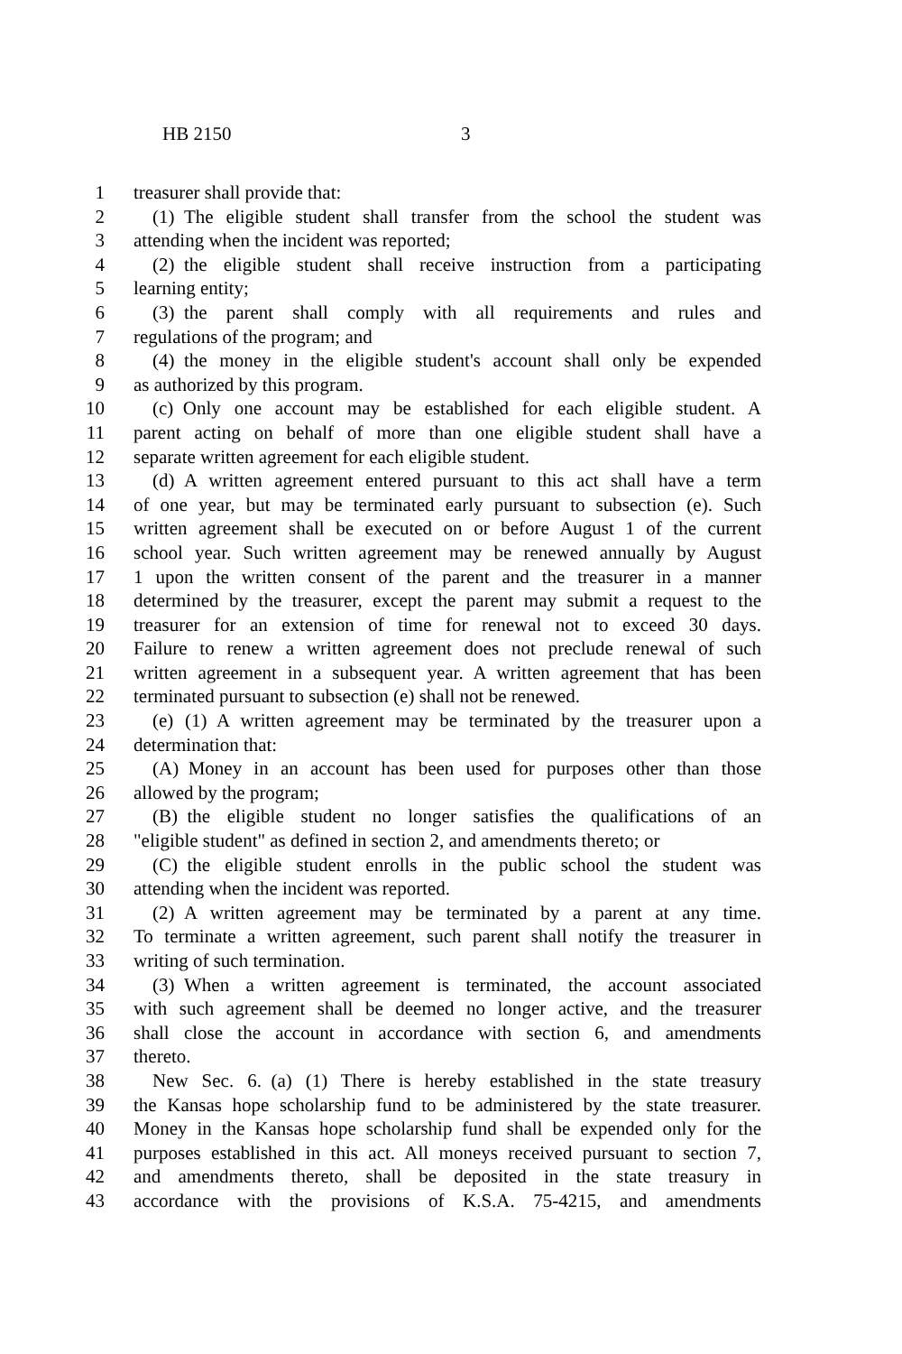HB 2150 3
1 treasurer shall provide that:
2 (1) The eligible student shall transfer from the school the student was
3 attending when the incident was reported;
4 (2) the eligible student shall receive instruction from a participating
5 learning entity;
6 (3) the parent shall comply with all requirements and rules and
7 regulations of the program; and
8 (4) the money in the eligible student's account shall only be expended
9 as authorized by this program.
10 (c) Only one account may be established for each eligible student. A
11 parent acting on behalf of more than one eligible student shall have a
12 separate written agreement for each eligible student.
13 (d) A written agreement entered pursuant to this act shall have a term
14 of one year, but may be terminated early pursuant to subsection (e). Such
15 written agreement shall be executed on or before August 1 of the current
16 school year. Such written agreement may be renewed annually by August
17 1 upon the written consent of the parent and the treasurer in a manner
18 determined by the treasurer, except the parent may submit a request to the
19 treasurer for an extension of time for renewal not to exceed 30 days.
20 Failure to renew a written agreement does not preclude renewal of such
21 written agreement in a subsequent year. A written agreement that has been
22 terminated pursuant to subsection (e) shall not be renewed.
23 (e) (1) A written agreement may be terminated by the treasurer upon a
24 determination that:
25 (A) Money in an account has been used for purposes other than those
26 allowed by the program;
27 (B) the eligible student no longer satisfies the qualifications of an
28 "eligible student" as defined in section 2, and amendments thereto; or
29 (C) the eligible student enrolls in the public school the student was
30 attending when the incident was reported.
31 (2) A written agreement may be terminated by a parent at any time.
32 To terminate a written agreement, such parent shall notify the treasurer in
33 writing of such termination.
34 (3) When a written agreement is terminated, the account associated
35 with such agreement shall be deemed no longer active, and the treasurer
36 shall close the account in accordance with section 6, and amendments
37 thereto.
38 New Sec. 6. (a) (1) There is hereby established in the state treasury
39 the Kansas hope scholarship fund to be administered by the state treasurer.
40 Money in the Kansas hope scholarship fund shall be expended only for the
41 purposes established in this act. All moneys received pursuant to section 7,
42 and amendments thereto, shall be deposited in the state treasury in
43 accordance with the provisions of K.S.A. 75-4215, and amendments